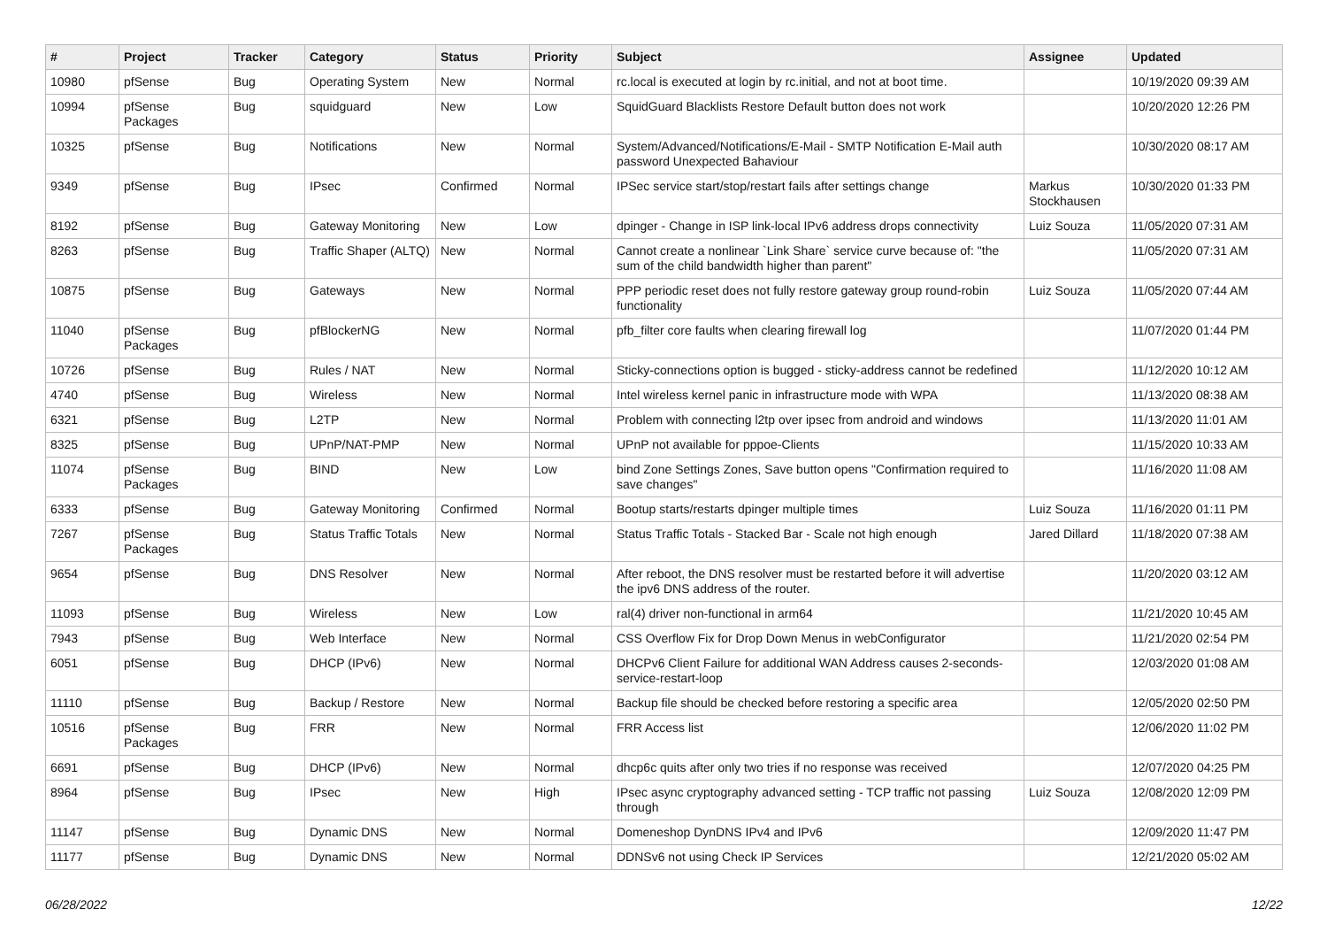| # | Project | Tracker | Category | Status | Priority | Subject | Assignee | Updated |
| --- | --- | --- | --- | --- | --- | --- | --- | --- |
| 10980 | pfSense | Bug | Operating System | New | Normal | rc.local is executed at login by rc.initial, and not at boot time. | | 10/19/2020 09:39 AM |
| 10994 | pfSense Packages | Bug | squidguard | New | Low | SquidGuard Blacklists Restore Default button does not work | | 10/20/2020 12:26 PM |
| 10325 | pfSense | Bug | Notifications | New | Normal | System/Advanced/Notifications/E-Mail - SMTP Notification E-Mail auth password Unexpected Bahaviour | | 10/30/2020 08:17 AM |
| 9349 | pfSense | Bug | IPsec | Confirmed | Normal | IPSec service start/stop/restart fails after settings change | Markus Stockhausen | 10/30/2020 01:33 PM |
| 8192 | pfSense | Bug | Gateway Monitoring | New | Low | dpinger - Change in ISP link-local IPv6 address drops connectivity | Luiz Souza | 11/05/2020 07:31 AM |
| 8263 | pfSense | Bug | Traffic Shaper (ALTQ) | New | Normal | Cannot create a nonlinear `Link Share` service curve because of: "the sum of the child bandwidth higher than parent" | | 11/05/2020 07:31 AM |
| 10875 | pfSense | Bug | Gateways | New | Normal | PPP periodic reset does not fully restore gateway group round-robin functionality | Luiz Souza | 11/05/2020 07:44 AM |
| 11040 | pfSense Packages | Bug | pfBlockerNG | New | Normal | pfb_filter core faults when clearing firewall log | | 11/07/2020 01:44 PM |
| 10726 | pfSense | Bug | Rules / NAT | New | Normal | Sticky-connections option is bugged - sticky-address cannot be redefined | | 11/12/2020 10:12 AM |
| 4740 | pfSense | Bug | Wireless | New | Normal | Intel wireless kernel panic in infrastructure mode with WPA | | 11/13/2020 08:38 AM |
| 6321 | pfSense | Bug | L2TP | New | Normal | Problem with connecting l2tp over ipsec from android and windows | | 11/13/2020 11:01 AM |
| 8325 | pfSense | Bug | UPnP/NAT-PMP | New | Normal | UPnP not available for pppoe-Clients | | 11/15/2020 10:33 AM |
| 11074 | pfSense Packages | Bug | BIND | New | Low | bind Zone Settings Zones, Save button opens "Confirmation required to save changes" | | 11/16/2020 11:08 AM |
| 6333 | pfSense | Bug | Gateway Monitoring | Confirmed | Normal | Bootup starts/restarts dpinger multiple times | Luiz Souza | 11/16/2020 01:11 PM |
| 7267 | pfSense Packages | Bug | Status Traffic Totals | New | Normal | Status Traffic Totals - Stacked Bar - Scale not high enough | Jared Dillard | 11/18/2020 07:38 AM |
| 9654 | pfSense | Bug | DNS Resolver | New | Normal | After reboot, the DNS resolver must be restarted before it will advertise the ipv6 DNS address of the router. | | 11/20/2020 03:12 AM |
| 11093 | pfSense | Bug | Wireless | New | Low | ral(4) driver non-functional in arm64 | | 11/21/2020 10:45 AM |
| 7943 | pfSense | Bug | Web Interface | New | Normal | CSS Overflow Fix for Drop Down Menus in webConfigurator | | 11/21/2020 02:54 PM |
| 6051 | pfSense | Bug | DHCP (IPv6) | New | Normal | DHCPv6 Client Failure for additional WAN Address causes 2-seconds-service-restart-loop | | 12/03/2020 01:08 AM |
| 11110 | pfSense | Bug | Backup / Restore | New | Normal | Backup file should be checked before restoring a specific area | | 12/05/2020 02:50 PM |
| 10516 | pfSense Packages | Bug | FRR | New | Normal | FRR Access list | | 12/06/2020 11:02 PM |
| 6691 | pfSense | Bug | DHCP (IPv6) | New | Normal | dhcp6c quits after only two tries if no response was received | | 12/07/2020 04:25 PM |
| 8964 | pfSense | Bug | IPsec | New | High | IPsec async cryptography advanced setting - TCP traffic not passing through | Luiz Souza | 12/08/2020 12:09 PM |
| 11147 | pfSense | Bug | Dynamic DNS | New | Normal | Domeneshop DynDNS IPv4 and IPv6 | | 12/09/2020 11:47 PM |
| 11177 | pfSense | Bug | Dynamic DNS | New | Normal | DDNSv6 not using Check IP Services | | 12/21/2020 05:02 AM |
06/28/2022 12/22